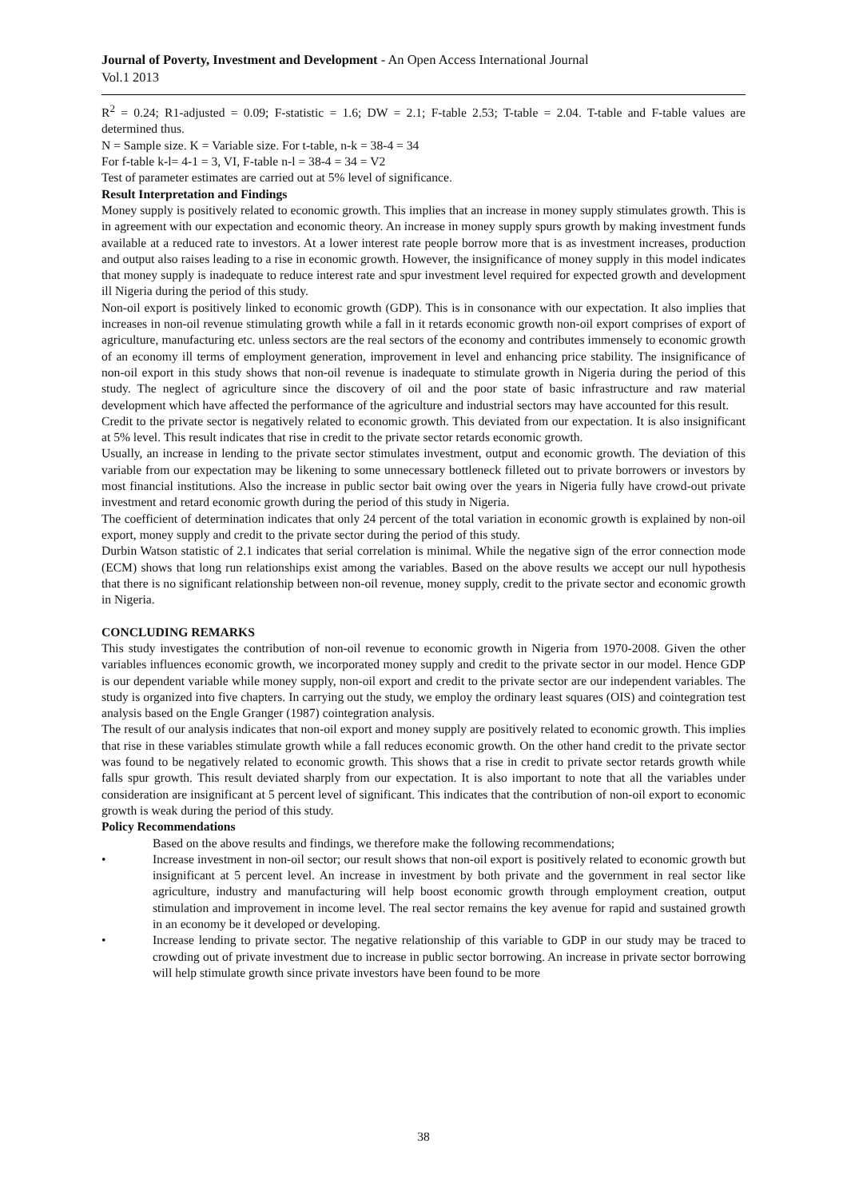Journal of Poverty, Investment and Development - An Open Access International Journal
Vol.1 2013
R<sup>2</sup> = 0.24; R1-adjusted = 0.09; F-statistic = 1.6; DW = 2.1; F-table 2.53; T-table = 2.04. T-table and F-table values are determined thus.
N = Sample size. K = Variable size. For t-table, n-k = 38-4 = 34
For f-table k-l= 4-1 = 3, VI, F-table n-l = 38-4 = 34 = V2
Test of parameter estimates are carried out at 5% level of significance.
Result Interpretation and Findings
Money supply is positively related to economic growth. This implies that an increase in money supply stimulates growth. This is in agreement with our expectation and economic theory. An increase in money supply spurs growth by making investment funds available at a reduced rate to investors. At a lower interest rate people borrow more that is as investment increases, production and output also raises leading to a rise in economic growth. However, the insignificance of money supply in this model indicates that money supply is inadequate to reduce interest rate and spur investment level required for expected growth and development ill Nigeria during the period of this study.
Non-oil export is positively linked to economic growth (GDP). This is in consonance with our expectation. It also implies that increases in non-oil revenue stimulating growth while a fall in it retards economic growth non-oil export comprises of export of agriculture, manufacturing etc. unless sectors are the real sectors of the economy and contributes immensely to economic growth of an economy ill terms of employment generation, improvement in level and enhancing price stability. The insignificance of non-oil export in this study shows that non-oil revenue is inadequate to stimulate growth in Nigeria during the period of this study. The neglect of agriculture since the discovery of oil and the poor state of basic infrastructure and raw material development which have affected the performance of the agriculture and industrial sectors may have accounted for this result.
Credit to the private sector is negatively related to economic growth. This deviated from our expectation. It is also insignificant at 5% level. This result indicates that rise in credit to the private sector retards economic growth.
Usually, an increase in lending to the private sector stimulates investment, output and economic growth. The deviation of this variable from our expectation may be likening to some unnecessary bottleneck filleted out to private borrowers or investors by most financial institutions. Also the increase in public sector bait owing over the years in Nigeria fully have crowd-out private investment and retard economic growth during the period of this study in Nigeria.
The coefficient of determination indicates that only 24 percent of the total variation in economic growth is explained by non-oil export, money supply and credit to the private sector during the period of this study.
Durbin Watson statistic of 2.1 indicates that serial correlation is minimal. While the negative sign of the error connection mode (ECM) shows that long run relationships exist among the variables. Based on the above results we accept our null hypothesis that there is no significant relationship between non-oil revenue, money supply, credit to the private sector and economic growth in Nigeria.
CONCLUDING REMARKS
This study investigates the contribution of non-oil revenue to economic growth in Nigeria from 1970-2008. Given the other variables influences economic growth, we incorporated money supply and credit to the private sector in our model. Hence GDP is our dependent variable while money supply, non-oil export and credit to the private sector are our independent variables. The study is organized into five chapters. In carrying out the study, we employ the ordinary least squares (OIS) and cointegration test analysis based on the Engle Granger (1987) cointegration analysis.
The result of our analysis indicates that non-oil export and money supply are positively related to economic growth. This implies that rise in these variables stimulate growth while a fall reduces economic growth. On the other hand credit to the private sector was found to be negatively related to economic growth. This shows that a rise in credit to private sector retards growth while falls spur growth. This result deviated sharply from our expectation. It is also important to note that all the variables under consideration are insignificant at 5 percent level of significant. This indicates that the contribution of non-oil export to economic growth is weak during the period of this study.
Policy Recommendations
Based on the above results and findings, we therefore make the following recommendations;
• Increase investment in non-oil sector; our result shows that non-oil export is positively related to economic growth but insignificant at 5 percent level. An increase in investment by both private and the government in real sector like agriculture, industry and manufacturing will help boost economic growth through employment creation, output stimulation and improvement in income level. The real sector remains the key avenue for rapid and sustained growth in an economy be it developed or developing.
• Increase lending to private sector. The negative relationship of this variable to GDP in our study may be traced to crowding out of private investment due to increase in public sector borrowing. An increase in private sector borrowing will help stimulate growth since private investors have been found to be more
38